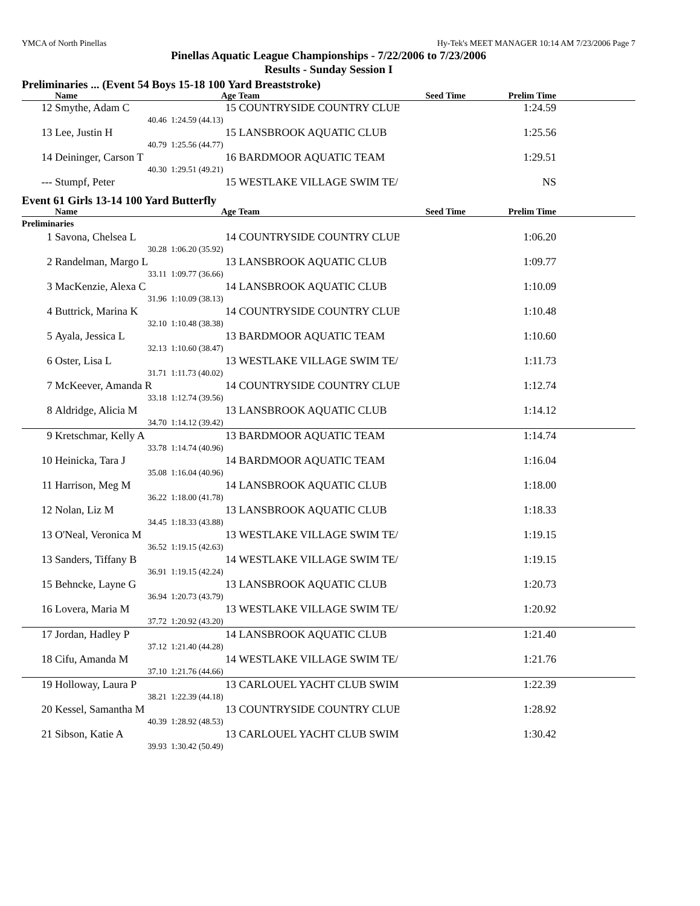YMCA of North Pinellas Hy-Tek's MEET MANAGER 10:14 AM 7/23/2006 Page 7
Pinellas Aquatic League Championships - 7/22/2006 to 7/23/2006
Results - Sunday Session I
Preliminaries ... (Event 54 Boys 15-18 100 Yard Breaststroke)
| | Name | Age | Team | Seed Time | Prelim Time | |
| --- | --- | --- | --- | --- | --- | --- |
| 12 | Smythe, Adam C | 15 | COUNTRYSIDE COUNTRY CLUB | | 1:24.59 | |
| | 40.46 | 1:24.59 (44.13) | | | | |
| 13 | Lee, Justin H | 15 | LANSBROOK AQUATIC CLUB | | 1:25.56 | |
| | 40.79 | 1:25.56 (44.77) | | | | |
| 14 | Deininger, Carson T | 16 | BARDMOOR AQUATIC TEAM | | 1:29.51 | |
| | 40.30 | 1:29.51 (49.21) | | | | |
| --- | Stumpf, Peter | 15 | WESTLAKE VILLAGE SWIM TE/ | | NS | |
Event 61 Girls 13-14 100 Yard Butterfly
| | Name | Age | Team | Seed Time | Prelim Time | |
| --- | --- | --- | --- | --- | --- | --- |
| Preliminaries | | | | | | |
| 1 | Savona, Chelsea L | 14 | COUNTRYSIDE COUNTRY CLUB | | 1:06.20 | |
| | 30.28 | 1:06.20 (35.92) | | | | |
| 2 | Randelman, Margo L | 13 | LANSBROOK AQUATIC CLUB | | 1:09.77 | |
| | 33.11 | 1:09.77 (36.66) | | | | |
| 3 | MacKenzie, Alexa C | 14 | LANSBROOK AQUATIC CLUB | | 1:10.09 | |
| | 31.96 | 1:10.09 (38.13) | | | | |
| 4 | Buttrick, Marina K | 14 | COUNTRYSIDE COUNTRY CLUB | | 1:10.48 | |
| | 32.10 | 1:10.48 (38.38) | | | | |
| 5 | Ayala, Jessica L | 13 | BARDMOOR AQUATIC TEAM | | 1:10.60 | |
| | 32.13 | 1:10.60 (38.47) | | | | |
| 6 | Oster, Lisa L | 13 | WESTLAKE VILLAGE SWIM TE/ | | 1:11.73 | |
| | 31.71 | 1:11.73 (40.02) | | | | |
| 7 | McKeever, Amanda R | 14 | COUNTRYSIDE COUNTRY CLUB | | 1:12.74 | |
| | 33.18 | 1:12.74 (39.56) | | | | |
| 8 | Aldridge, Alicia M | 13 | LANSBROOK AQUATIC CLUB | | 1:14.12 | |
| | 34.70 | 1:14.12 (39.42) | | | | |
| 9 | Kretschmar, Kelly A | 13 | BARDMOOR AQUATIC TEAM | | 1:14.74 | |
| | 33.78 | 1:14.74 (40.96) | | | | |
| 10 | Heinicka, Tara J | 14 | BARDMOOR AQUATIC TEAM | | 1:16.04 | |
| | 35.08 | 1:16.04 (40.96) | | | | |
| 11 | Harrison, Meg M | 14 | LANSBROOK AQUATIC CLUB | | 1:18.00 | |
| | 36.22 | 1:18.00 (41.78) | | | | |
| 12 | Nolan, Liz M | 13 | LANSBROOK AQUATIC CLUB | | 1:18.33 | |
| | 34.45 | 1:18.33 (43.88) | | | | |
| 13 | O'Neal, Veronica M | 13 | WESTLAKE VILLAGE SWIM TE/ | | 1:19.15 | |
| | 36.52 | 1:19.15 (42.63) | | | | |
| 13 | Sanders, Tiffany B | 14 | WESTLAKE VILLAGE SWIM TE/ | | 1:19.15 | |
| | 36.91 | 1:19.15 (42.24) | | | | |
| 15 | Behncke, Layne G | 13 | LANSBROOK AQUATIC CLUB | | 1:20.73 | |
| | 36.94 | 1:20.73 (43.79) | | | | |
| 16 | Lovera, Maria M | 13 | WESTLAKE VILLAGE SWIM TE/ | | 1:20.92 | |
| | 37.72 | 1:20.92 (43.20) | | | | |
| 17 | Jordan, Hadley P | 14 | LANSBROOK AQUATIC CLUB | | 1:21.40 | |
| | 37.12 | 1:21.40 (44.28) | | | | |
| 18 | Cifu, Amanda M | 14 | WESTLAKE VILLAGE SWIM TE/ | | 1:21.76 | |
| | 37.10 | 1:21.76 (44.66) | | | | |
| 19 | Holloway, Laura P | 13 | CARLOUEL YACHT CLUB SWIM | | 1:22.39 | |
| | 38.21 | 1:22.39 (44.18) | | | | |
| 20 | Kessel, Samantha M | 13 | COUNTRYSIDE COUNTRY CLUB | | 1:28.92 | |
| | 40.39 | 1:28.92 (48.53) | | | | |
| 21 | Sibson, Katie A | 13 | CARLOUEL YACHT CLUB SWIM | | 1:30.42 | |
| | 39.93 | 1:30.42 (50.49) | | | | |